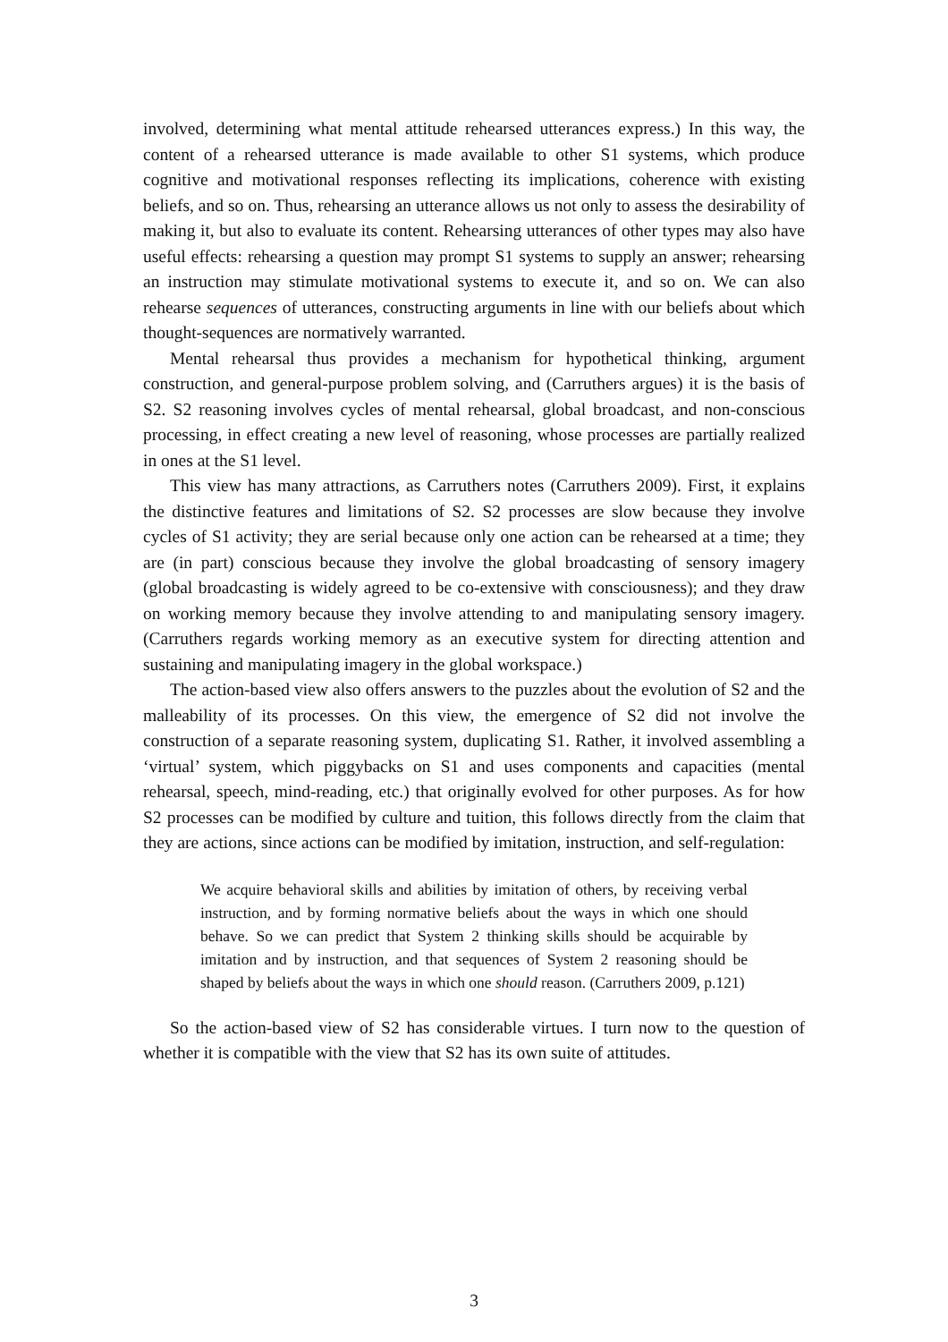involved, determining what mental attitude rehearsed utterances express.) In this way, the content of a rehearsed utterance is made available to other S1 systems, which produce cognitive and motivational responses reflecting its implications, coherence with existing beliefs, and so on. Thus, rehearsing an utterance allows us not only to assess the desirability of making it, but also to evaluate its content. Rehearsing utterances of other types may also have useful effects: rehearsing a question may prompt S1 systems to supply an answer; rehearsing an instruction may stimulate motivational systems to execute it, and so on. We can also rehearse sequences of utterances, constructing arguments in line with our beliefs about which thought-sequences are normatively warranted.
Mental rehearsal thus provides a mechanism for hypothetical thinking, argument construction, and general-purpose problem solving, and (Carruthers argues) it is the basis of S2. S2 reasoning involves cycles of mental rehearsal, global broadcast, and non-conscious processing, in effect creating a new level of reasoning, whose processes are partially realized in ones at the S1 level.
This view has many attractions, as Carruthers notes (Carruthers 2009). First, it explains the distinctive features and limitations of S2. S2 processes are slow because they involve cycles of S1 activity; they are serial because only one action can be rehearsed at a time; they are (in part) conscious because they involve the global broadcasting of sensory imagery (global broadcasting is widely agreed to be co-extensive with consciousness); and they draw on working memory because they involve attending to and manipulating sensory imagery. (Carruthers regards working memory as an executive system for directing attention and sustaining and manipulating imagery in the global workspace.)
The action-based view also offers answers to the puzzles about the evolution of S2 and the malleability of its processes. On this view, the emergence of S2 did not involve the construction of a separate reasoning system, duplicating S1. Rather, it involved assembling a ‘virtual’ system, which piggybacks on S1 and uses components and capacities (mental rehearsal, speech, mind-reading, etc.) that originally evolved for other purposes. As for how S2 processes can be modified by culture and tuition, this follows directly from the claim that they are actions, since actions can be modified by imitation, instruction, and self-regulation:
We acquire behavioral skills and abilities by imitation of others, by receiving verbal instruction, and by forming normative beliefs about the ways in which one should behave. So we can predict that System 2 thinking skills should be acquirable by imitation and by instruction, and that sequences of System 2 reasoning should be shaped by beliefs about the ways in which one should reason. (Carruthers 2009, p.121)
So the action-based view of S2 has considerable virtues. I turn now to the question of whether it is compatible with the view that S2 has its own suite of attitudes.
3